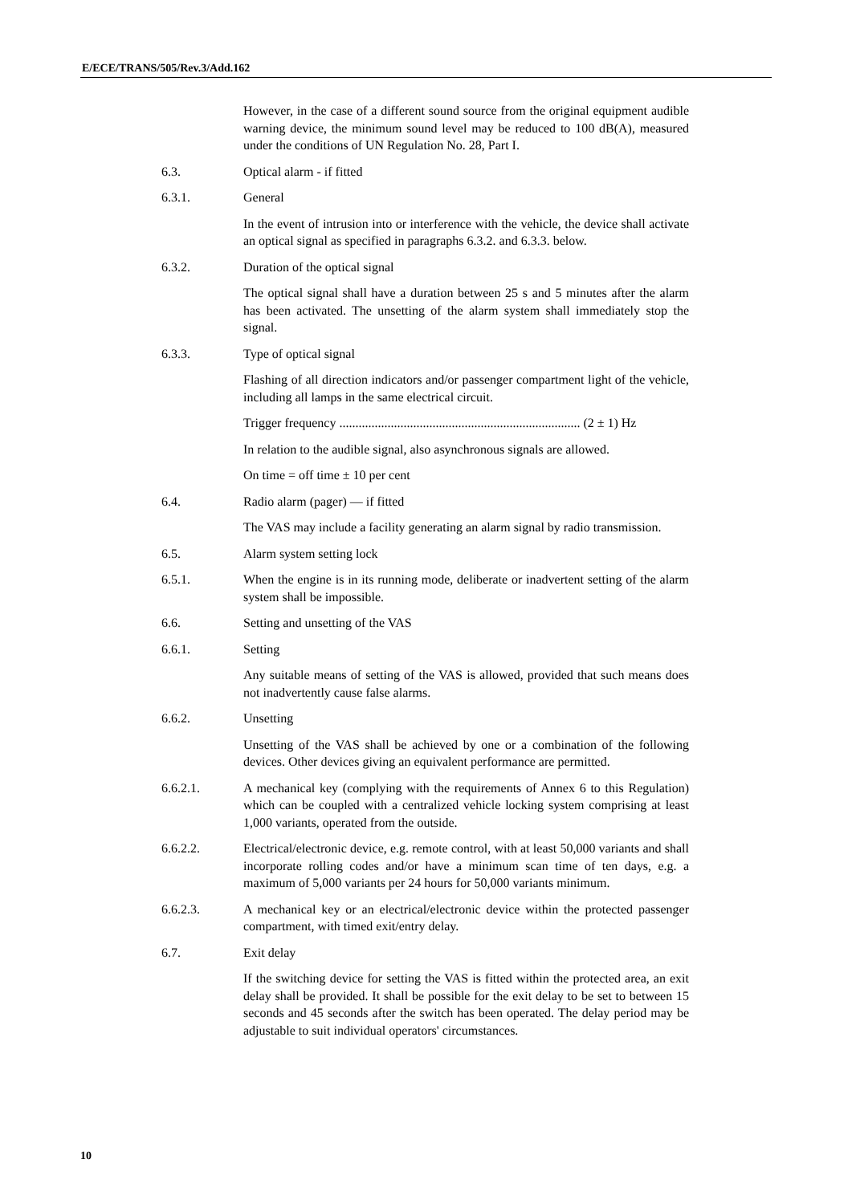E/ECE/TRANS/505/Rev.3/Add.162
However, in the case of a different sound source from the original equipment audible warning device, the minimum sound level may be reduced to 100 dB(A), measured under the conditions of UN Regulation No. 28, Part I.
6.3. Optical alarm - if fitted
6.3.1. General
In the event of intrusion into or interference with the vehicle, the device shall activate an optical signal as specified in paragraphs 6.3.2. and 6.3.3. below.
6.3.2. Duration of the optical signal
The optical signal shall have a duration between 25 s and 5 minutes after the alarm has been activated. The unsetting of the alarm system shall immediately stop the signal.
6.3.3. Type of optical signal
Flashing of all direction indicators and/or passenger compartment light of the vehicle, including all lamps in the same electrical circuit.
Trigger frequency ........................................................................... (2 ± 1) Hz
In relation to the audible signal, also asynchronous signals are allowed.
On time = off time ± 10 per cent
6.4. Radio alarm (pager) — if fitted
The VAS may include a facility generating an alarm signal by radio transmission.
6.5. Alarm system setting lock
6.5.1. When the engine is in its running mode, deliberate or inadvertent setting of the alarm system shall be impossible.
6.6. Setting and unsetting of the VAS
6.6.1. Setting
Any suitable means of setting of the VAS is allowed, provided that such means does not inadvertently cause false alarms.
6.6.2. Unsetting
Unsetting of the VAS shall be achieved by one or a combination of the following devices. Other devices giving an equivalent performance are permitted.
6.6.2.1. A mechanical key (complying with the requirements of Annex 6 to this Regulation) which can be coupled with a centralized vehicle locking system comprising at least 1,000 variants, operated from the outside.
6.6.2.2. Electrical/electronic device, e.g. remote control, with at least 50,000 variants and shall incorporate rolling codes and/or have a minimum scan time of ten days, e.g. a maximum of 5,000 variants per 24 hours for 50,000 variants minimum.
6.6.2.3. A mechanical key or an electrical/electronic device within the protected passenger compartment, with timed exit/entry delay.
6.7. Exit delay
If the switching device for setting the VAS is fitted within the protected area, an exit delay shall be provided. It shall be possible for the exit delay to be set to between 15 seconds and 45 seconds after the switch has been operated. The delay period may be adjustable to suit individual operators' circumstances.
10